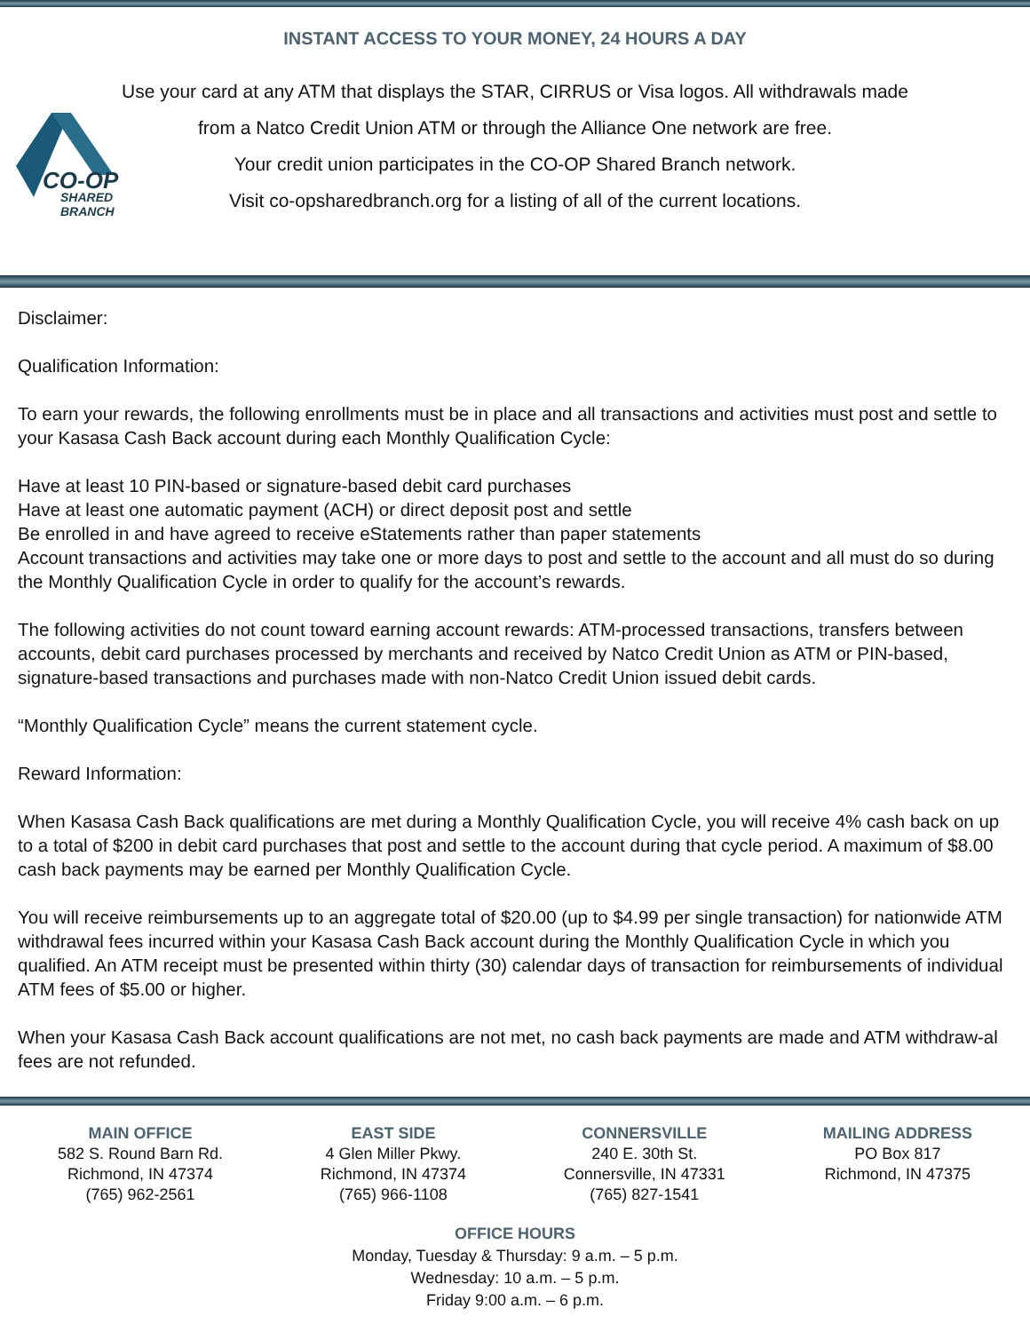INSTANT ACCESS TO YOUR MONEY, 24 HOURS A DAY
CO-OP
SHARED
BRANCH
Use your card at any ATM that displays the STAR, CIRRUS or Visa logos. All withdrawals made
from a Natco Credit Union ATM or through the Alliance One network are free.
Your credit union participates in the CO-OP Shared Branch network.
Visit co-opsharedbranch.org for a listing of all of the current locations.
Disclaimer:
Qualification Information:
To earn your rewards, the following enrollments must be in place and all transactions and activities must post and settle to your Kasasa Cash Back account during each Monthly Qualification Cycle:
Have at least 10 PIN-based or signature-based debit card purchases
Have at least one automatic payment (ACH) or direct deposit post and settle
Be enrolled in and have agreed to receive eStatements rather than paper statements
Account transactions and activities may take one or more days to post and settle to the account and all must do so during the Monthly Qualification Cycle in order to qualify for the account’s rewards.
The following activities do not count toward earning account rewards: ATM-processed transactions, transfers between accounts, debit card purchases processed by merchants and received by Natco Credit Union as ATM or PIN-based, signature-based transactions and purchases made with non-Natco Credit Union issued debit cards.
“Monthly Qualification Cycle” means the current statement cycle.
Reward Information:
When Kasasa Cash Back qualifications are met during a Monthly Qualification Cycle, you will receive 4% cash back on up to a total of $200 in debit card purchases that post and settle to the account during that cycle period. A maximum of $8.00 cash back payments may be earned per Monthly Qualification Cycle.
You will receive reimbursements up to an aggregate total of $20.00 (up to $4.99 per single transaction) for nationwide ATM withdrawal fees incurred within your Kasasa Cash Back account during the Monthly Qualification Cycle in which you qualified. An ATM receipt must be presented within thirty (30) calendar days of transaction for reimbursements of individual ATM fees of $5.00 or higher.
When your Kasasa Cash Back account qualifications are not met, no cash back payments are made and ATM withdraw-al fees are not refunded.
MAIN OFFICE
582 S. Round Barn Rd.
Richmond, IN 47374
(765) 962-2561
EAST SIDE
4 Glen Miller Pkwy.
Richmond, IN 47374
(765) 966-1108
CONNERSVILLE
240 E. 30th St.
Connersville, IN 47331
(765) 827-1541
MAILING ADDRESS
PO Box 817
Richmond, IN 47375
OFFICE HOURS
Monday, Tuesday & Thursday: 9 a.m. – 5 p.m.
Wednesday: 10 a.m. – 5 p.m.
Friday 9:00 a.m. – 6 p.m.